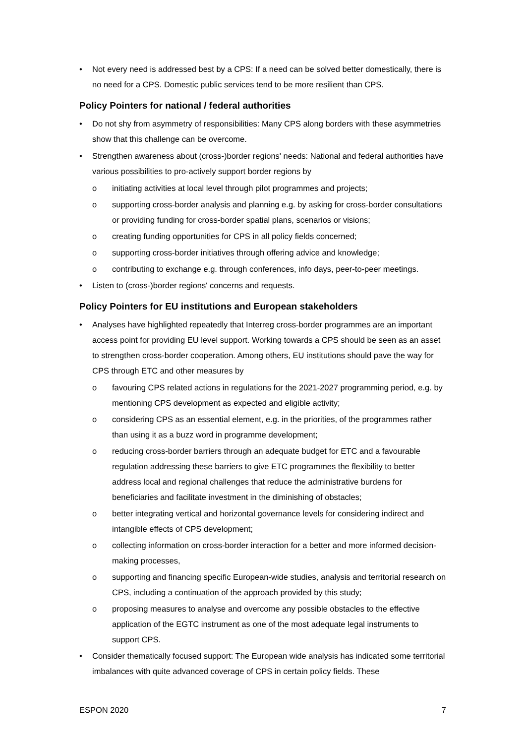• Not every need is addressed best by a CPS: If a need can be solved better domestically, there is no need for a CPS. Domestic public services tend to be more resilient than CPS.
Policy Pointers for national / federal authorities
• Do not shy from asymmetry of responsibilities: Many CPS along borders with these asymmetries show that this challenge can be overcome.
• Strengthen awareness about (cross-)border regions' needs: National and federal authorities have various possibilities to pro-actively support border regions by
o initiating activities at local level through pilot programmes and projects;
o supporting cross-border analysis and planning e.g. by asking for cross-border consultations or providing funding for cross-border spatial plans, scenarios or visions;
o creating funding opportunities for CPS in all policy fields concerned;
o supporting cross-border initiatives through offering advice and knowledge;
o contributing to exchange e.g. through conferences, info days, peer-to-peer meetings.
• Listen to (cross-)border regions' concerns and requests.
Policy Pointers for EU institutions and European stakeholders
• Analyses have highlighted repeatedly that Interreg cross-border programmes are an important access point for providing EU level support. Working towards a CPS should be seen as an asset to strengthen cross-border cooperation. Among others, EU institutions should pave the way for CPS through ETC and other measures by
o favouring CPS related actions in regulations for the 2021-2027 programming period, e.g. by mentioning CPS development as expected and eligible activity;
o considering CPS as an essential element, e.g. in the priorities, of the programmes rather than using it as a buzz word in programme development;
o reducing cross-border barriers through an adequate budget for ETC and a favourable regulation addressing these barriers to give ETC programmes the flexibility to better address local and regional challenges that reduce the administrative burdens for beneficiaries and facilitate investment in the diminishing of obstacles;
o better integrating vertical and horizontal governance levels for considering indirect and intangible effects of CPS development;
o collecting information on cross-border interaction for a better and more informed decision-making processes,
o supporting and financing specific European-wide studies, analysis and territorial research on CPS, including a continuation of the approach provided by this study;
o proposing measures to analyse and overcome any possible obstacles to the effective application of the EGTC instrument as one of the most adequate legal instruments to support CPS.
• Consider thematically focused support: The European wide analysis has indicated some territorial imbalances with quite advanced coverage of CPS in certain policy fields. These
ESPON 2020 7